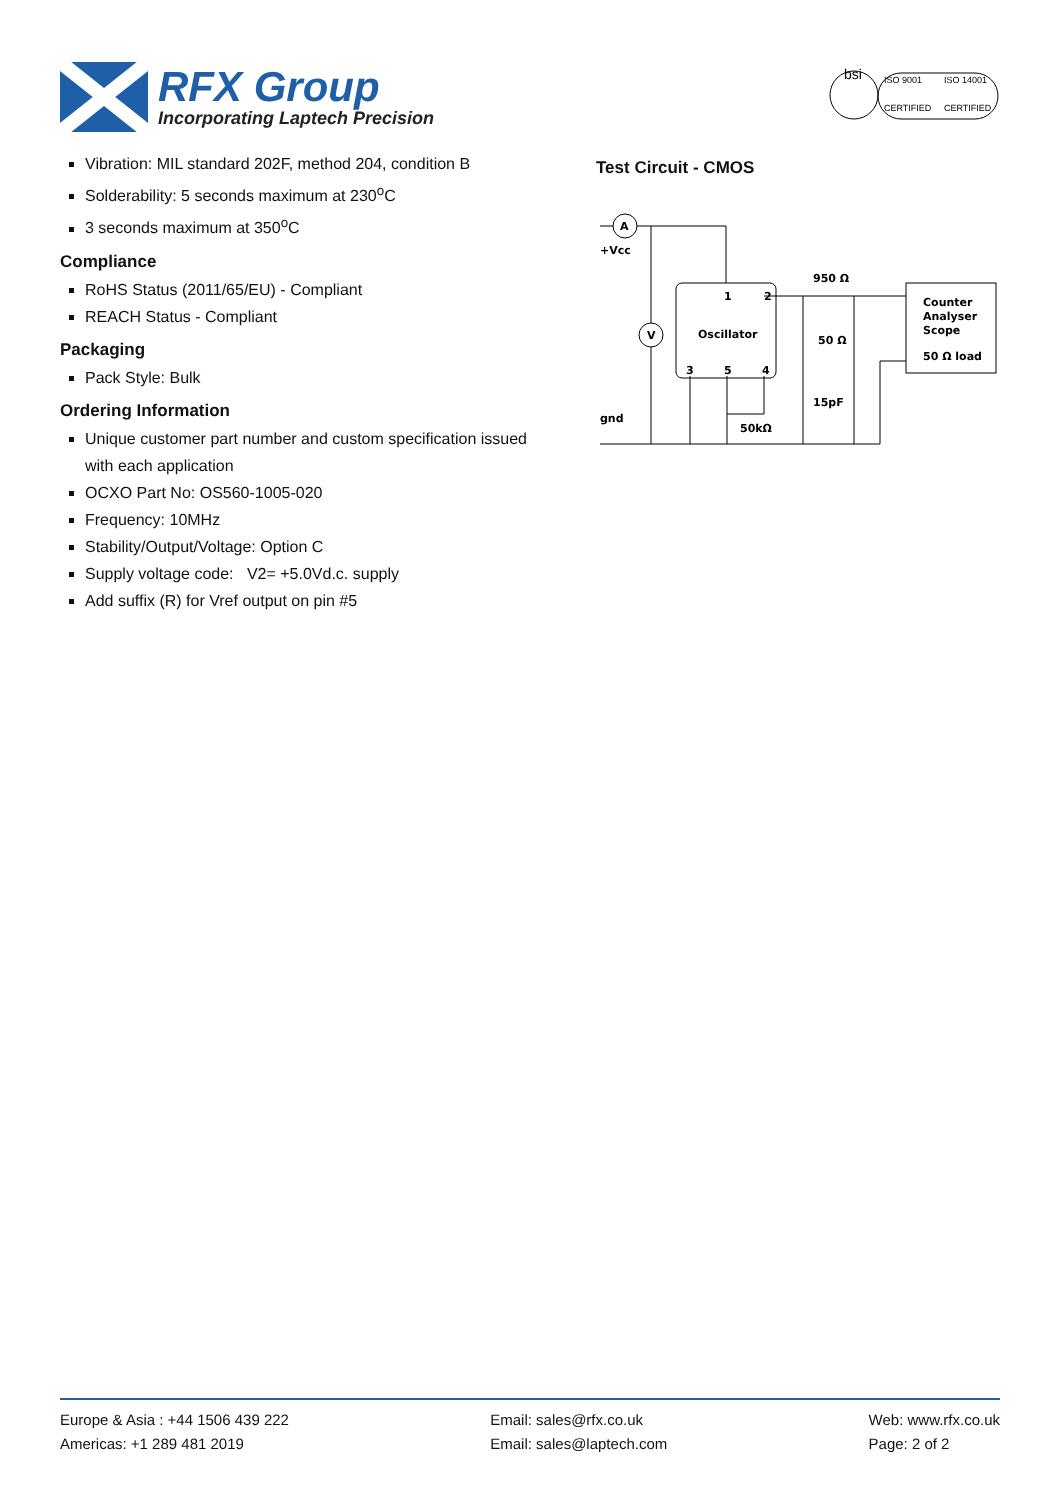RFX Group
Incorporating Laptech Precision
bsi
ISO 9001
ISO 14001
CERTIFIED
CERTIFIED
Vibration: MIL standard 202F, method 204, condition B
Solderability: 5 seconds maximum at 230<sup>o</sup>C
3 seconds maximum at 350<sup>o</sup>C
Compliance
RoHS Status (2011/65/EU) - Compliant
REACH Status - Compliant
Packaging
Pack Style: Bulk
Ordering Information
Unique customer part number and custom specification issued with each application
OCXO Part No: OS560-1005-020
Frequency: 10MHz
Stability/Output/Voltage: Option C
Supply voltage code: V2= +5.0Vd.c. supply
Add suffix (R) for Vref output on pin #5
Test Circuit - CMOS
A
V
+Vcc
gnd
1
2
Oscillator
3
5
4
950 Ω
50 Ω
15pF
50kΩ
Counter
Analyser
Scope
50 Ω load
Europe & Asia : +44 1506 439 222
Americas: +1 289 481 2019
Email: sales@rfx.co.uk
Email: sales@laptech.com
Web: www.rfx.co.uk
Page: 2 of 2